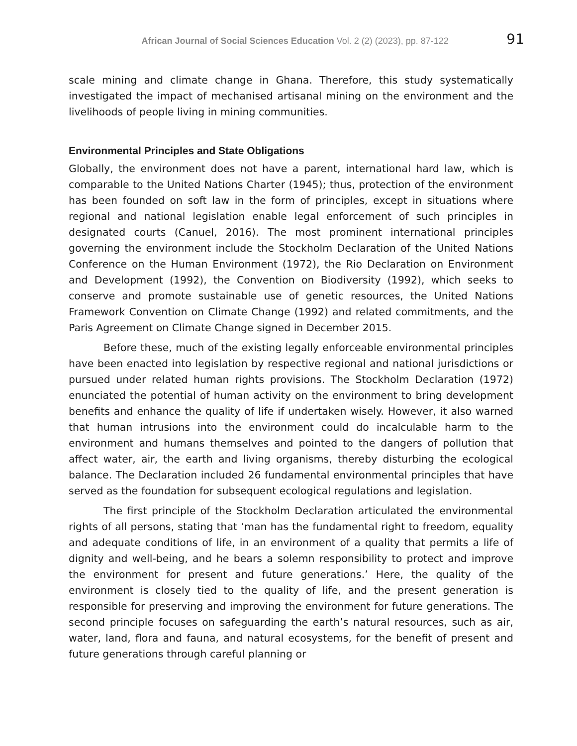African Journal of Social Sciences Education Vol. 2 (2) (2023), pp. 87-122 91
scale mining and climate change in Ghana. Therefore, this study systematically investigated the impact of mechanised artisanal mining on the environment and the livelihoods of people living in mining communities.
Environmental Principles and State Obligations
Globally, the environment does not have a parent, international hard law, which is comparable to the United Nations Charter (1945); thus, protection of the environment has been founded on soft law in the form of principles, except in situations where regional and national legislation enable legal enforcement of such principles in designated courts (Canuel, 2016). The most prominent international principles governing the environment include the Stockholm Declaration of the United Nations Conference on the Human Environment (1972), the Rio Declaration on Environment and Development (1992), the Convention on Biodiversity (1992), which seeks to conserve and promote sustainable use of genetic resources, the United Nations Framework Convention on Climate Change (1992) and related commitments, and the Paris Agreement on Climate Change signed in December 2015.
Before these, much of the existing legally enforceable environmental principles have been enacted into legislation by respective regional and national jurisdictions or pursued under related human rights provisions. The Stockholm Declaration (1972) enunciated the potential of human activity on the environment to bring development benefits and enhance the quality of life if undertaken wisely. However, it also warned that human intrusions into the environment could do incalculable harm to the environment and humans themselves and pointed to the dangers of pollution that affect water, air, the earth and living organisms, thereby disturbing the ecological balance. The Declaration included 26 fundamental environmental principles that have served as the foundation for subsequent ecological regulations and legislation.
The first principle of the Stockholm Declaration articulated the environmental rights of all persons, stating that ‘man has the fundamental right to freedom, equality and adequate conditions of life, in an environment of a quality that permits a life of dignity and well-being, and he bears a solemn responsibility to protect and improve the environment for present and future generations.’ Here, the quality of the environment is closely tied to the quality of life, and the present generation is responsible for preserving and improving the environment for future generations. The second principle focuses on safeguarding the earth’s natural resources, such as air, water, land, flora and fauna, and natural ecosystems, for the benefit of present and future generations through careful planning or